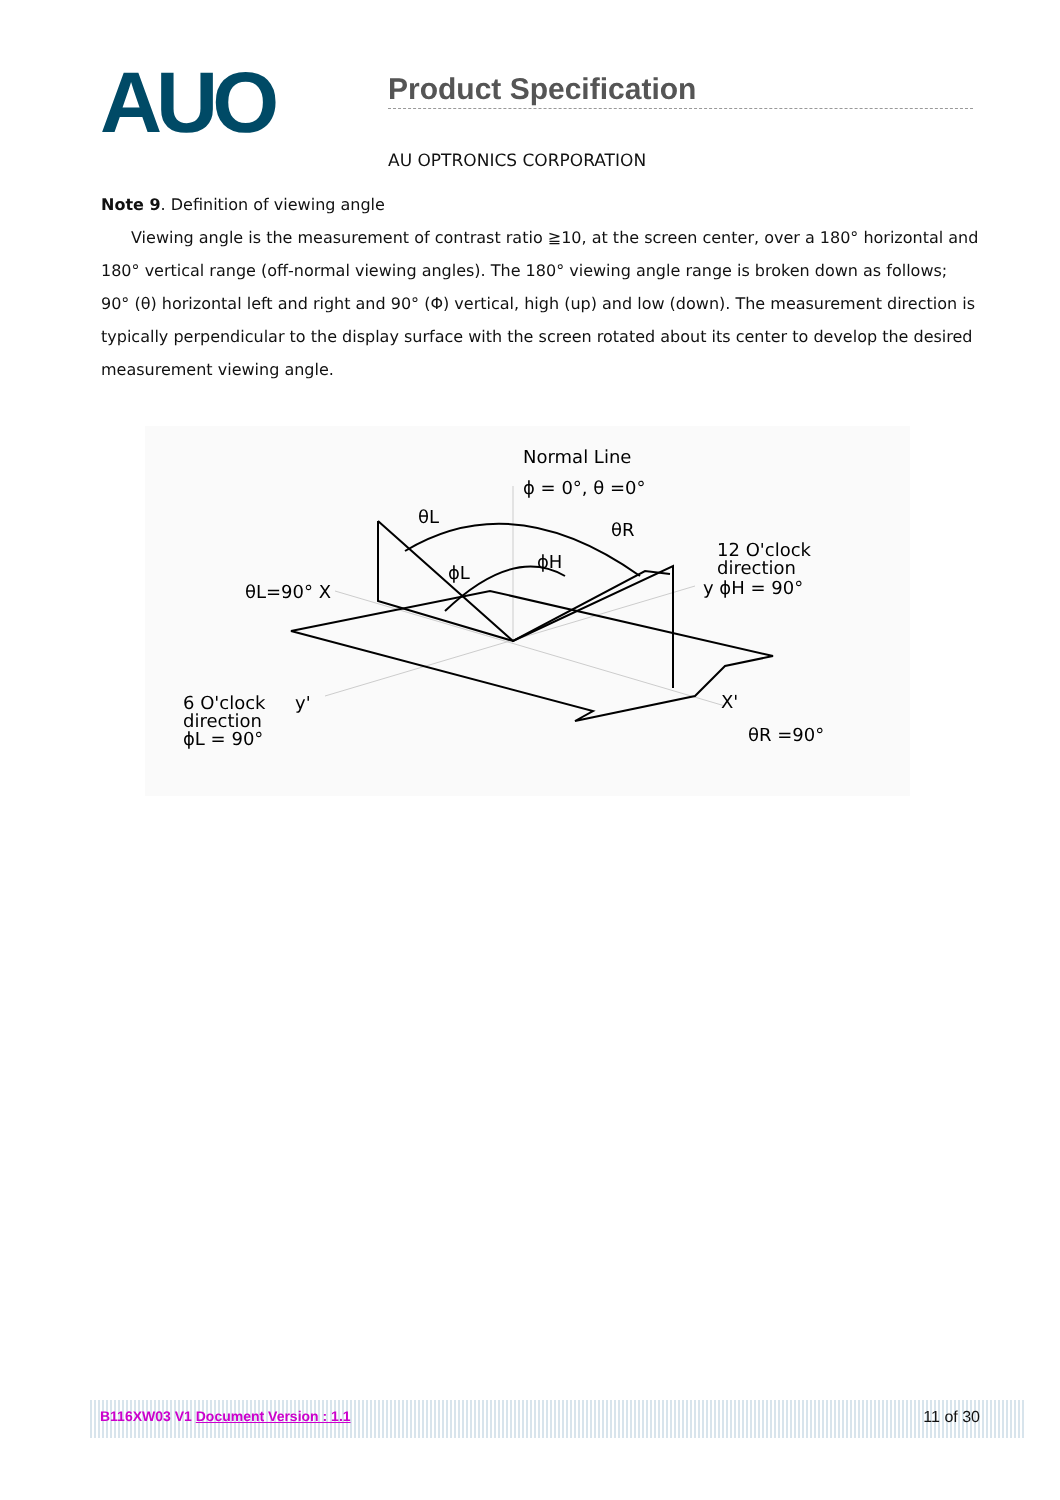AUO
Product Specification
AU OPTRONICS CORPORATION
Note 9. Definition of viewing angle
Viewing angle is the measurement of contrast ratio ≧10, at the screen center, over a 180° horizontal and 180° vertical range (off-normal viewing angles). The 180° viewing angle range is broken down as follows; 90° (θ) horizontal left and right and 90° (Φ) vertical, high (up) and low (down). The measurement direction is typically perpendicular to the display surface with the screen rotated about its center to develop the desired measurement viewing angle.
Normal Line
ϕ = 0°, θ =0°
θL
θR
ϕH
ϕL
12 O'clock
direction
y ϕH = 90°
θL=90° X
6 O'clock
y'
direction
ϕL = 90°
X'
θR =90°
B116XW03 V1 Document Version : 1.1 11 of 30